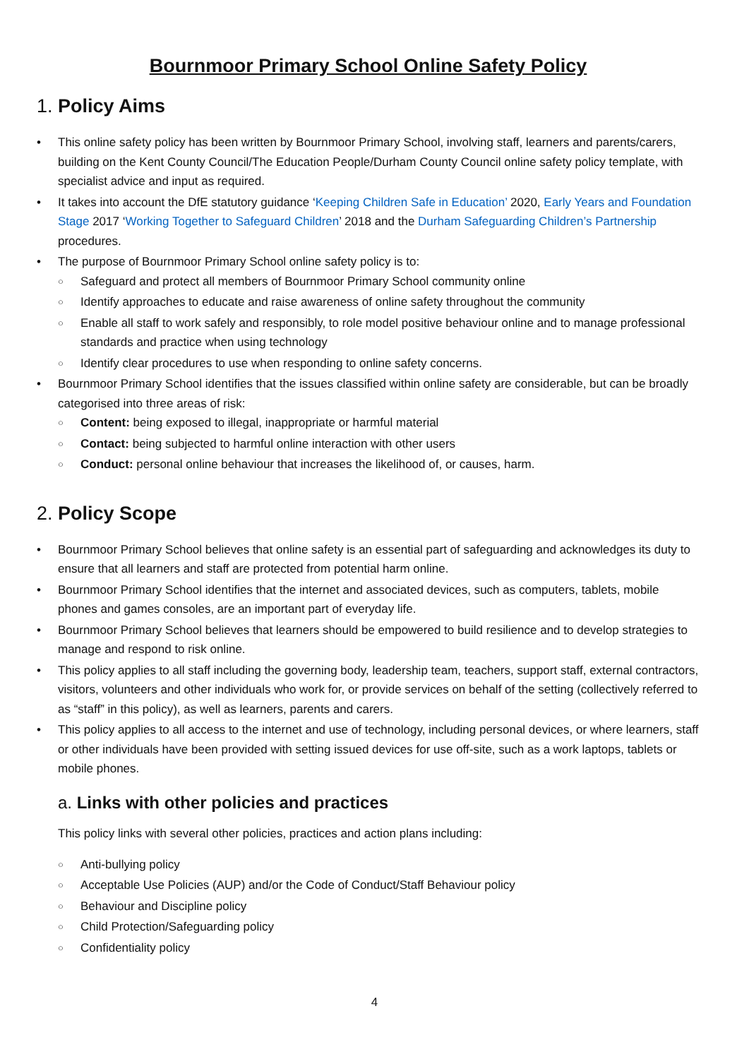Bournmoor Primary School Online Safety Policy
1. Policy Aims
This online safety policy has been written by Bournmoor Primary School, involving staff, learners and parents/carers, building on the Kent County Council/The Education People/Durham County Council online safety policy template, with specialist advice and input as required.
It takes into account the DfE statutory guidance ‘Keeping Children Safe in Education’ 2020, Early Years and Foundation Stage 2017 ‘Working Together to Safeguard Children’ 2018 and the Durham Safeguarding Children’s Partnership procedures.
The purpose of Bournmoor Primary School online safety policy is to:
Safeguard and protect all members of Bournmoor Primary School community online
Identify approaches to educate and raise awareness of online safety throughout the community
Enable all staff to work safely and responsibly, to role model positive behaviour online and to manage professional standards and practice when using technology
Identify clear procedures to use when responding to online safety concerns.
Bournmoor Primary School identifies that the issues classified within online safety are considerable, but can be broadly categorised into three areas of risk:
Content: being exposed to illegal, inappropriate or harmful material
Contact: being subjected to harmful online interaction with other users
Conduct: personal online behaviour that increases the likelihood of, or causes, harm.
2. Policy Scope
Bournmoor Primary School believes that online safety is an essential part of safeguarding and acknowledges its duty to ensure that all learners and staff are protected from potential harm online.
Bournmoor Primary School identifies that the internet and associated devices, such as computers, tablets, mobile phones and games consoles, are an important part of everyday life.
Bournmoor Primary School believes that learners should be empowered to build resilience and to develop strategies to manage and respond to risk online.
This policy applies to all staff including the governing body, leadership team, teachers, support staff, external contractors, visitors, volunteers and other individuals who work for, or provide services on behalf of the setting (collectively referred to as “staff” in this policy), as well as learners, parents and carers.
This policy applies to all access to the internet and use of technology, including personal devices, or where learners, staff or other individuals have been provided with setting issued devices for use off-site, such as a work laptops, tablets or mobile phones.
a. Links with other policies and practices
This policy links with several other policies, practices and action plans including:
Anti-bullying policy
Acceptable Use Policies (AUP) and/or the Code of Conduct/Staff Behaviour policy
Behaviour and Discipline policy
Child Protection/Safeguarding policy
Confidentiality policy
4